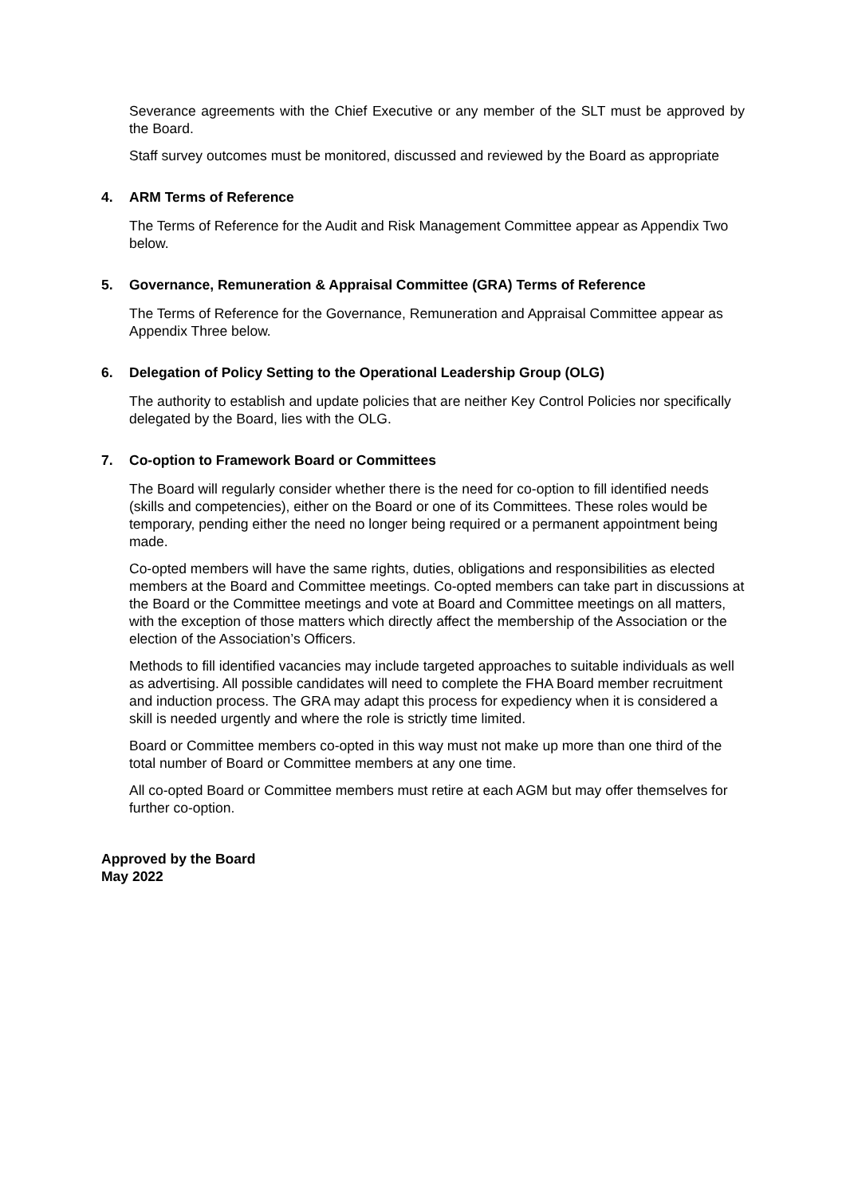Severance agreements with the Chief Executive or any member of the SLT must be approved by the Board.
Staff survey outcomes must be monitored, discussed and reviewed by the Board as appropriate
4. ARM Terms of Reference
The Terms of Reference for the Audit and Risk Management Committee appear as Appendix Two below.
5. Governance, Remuneration & Appraisal Committee (GRA) Terms of Reference
The Terms of Reference for the Governance, Remuneration and Appraisal Committee appear as Appendix Three below.
6. Delegation of Policy Setting to the Operational Leadership Group (OLG)
The authority to establish and update policies that are neither Key Control Policies nor specifically delegated by the Board, lies with the OLG.
7. Co-option to Framework Board or Committees
The Board will regularly consider whether there is the need for co-option to fill identified needs (skills and competencies), either on the Board or one of its Committees. These roles would be temporary, pending either the need no longer being required or a permanent appointment being made.
Co-opted members will have the same rights, duties, obligations and responsibilities as elected members at the Board and Committee meetings. Co-opted members can take part in discussions at the Board or the Committee meetings and vote at Board and Committee meetings on all matters, with the exception of those matters which directly affect the membership of the Association or the election of the Association’s Officers.
Methods to fill identified vacancies may include targeted approaches to suitable individuals as well as advertising. All possible candidates will need to complete the FHA Board member recruitment and induction process. The GRA may adapt this process for expediency when it is considered a skill is needed urgently and where the role is strictly time limited.
Board or Committee members co-opted in this way must not make up more than one third of the total number of Board or Committee members at any one time.
All co-opted Board or Committee members must retire at each AGM but may offer themselves for further co-option.
Approved by the Board
May 2022